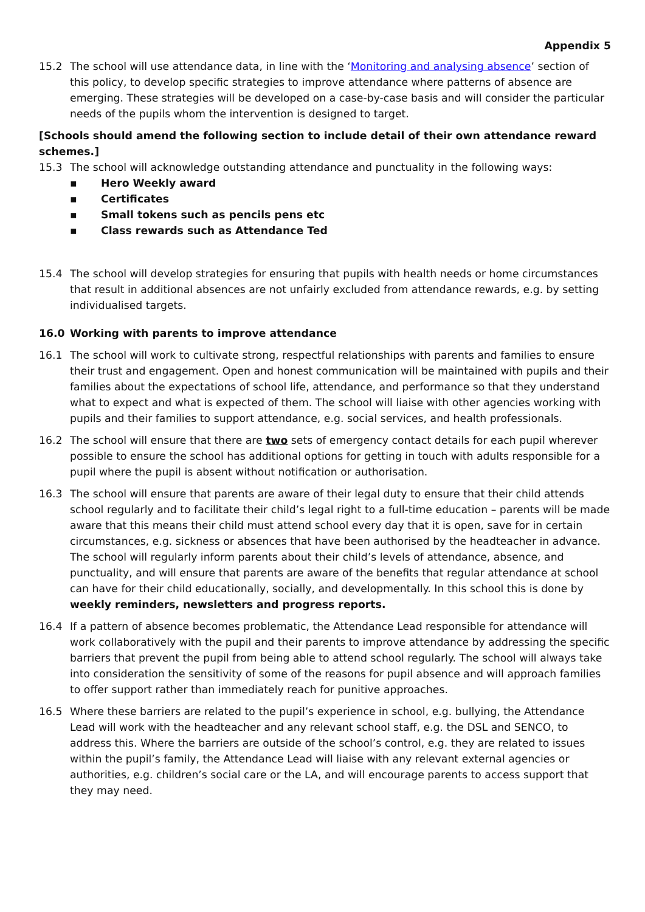Appendix 5
15.2 The school will use attendance data, in line with the ‘Monitoring and analysing absence’ section of this policy, to develop specific strategies to improve attendance where patterns of absence are emerging. These strategies will be developed on a case-by-case basis and will consider the particular needs of the pupils whom the intervention is designed to target.
[Schools should amend the following section to include detail of their own attendance reward schemes.]
15.3 The school will acknowledge outstanding attendance and punctuality in the following ways:
▪ Hero Weekly award
▪ Certificates
▪ Small tokens such as pencils pens etc
▪ Class rewards such as Attendance Ted
15.4 The school will develop strategies for ensuring that pupils with health needs or home circumstances that result in additional absences are not unfairly excluded from attendance rewards, e.g. by setting individualised targets.
16.0 Working with parents to improve attendance
16.1 The school will work to cultivate strong, respectful relationships with parents and families to ensure their trust and engagement. Open and honest communication will be maintained with pupils and their families about the expectations of school life, attendance, and performance so that they understand what to expect and what is expected of them. The school will liaise with other agencies working with pupils and their families to support attendance, e.g. social services, and health professionals.
16.2 The school will ensure that there are two sets of emergency contact details for each pupil wherever possible to ensure the school has additional options for getting in touch with adults responsible for a pupil where the pupil is absent without notification or authorisation.
16.3 The school will ensure that parents are aware of their legal duty to ensure that their child attends school regularly and to facilitate their child’s legal right to a full-time education – parents will be made aware that this means their child must attend school every day that it is open, save for in certain circumstances, e.g. sickness or absences that have been authorised by the headteacher in advance. The school will regularly inform parents about their child’s levels of attendance, absence, and punctuality, and will ensure that parents are aware of the benefits that regular attendance at school can have for their child educationally, socially, and developmentally. In this school this is done by weekly reminders, newsletters and progress reports.
16.4 If a pattern of absence becomes problematic, the Attendance Lead responsible for attendance will work collaboratively with the pupil and their parents to improve attendance by addressing the specific barriers that prevent the pupil from being able to attend school regularly. The school will always take into consideration the sensitivity of some of the reasons for pupil absence and will approach families to offer support rather than immediately reach for punitive approaches.
16.5 Where these barriers are related to the pupil’s experience in school, e.g. bullying, the Attendance Lead will work with the headteacher and any relevant school staff, e.g. the DSL and SENCO, to address this. Where the barriers are outside of the school’s control, e.g. they are related to issues within the pupil’s family, the Attendance Lead will liaise with any relevant external agencies or authorities, e.g. children’s social care or the LA, and will encourage parents to access support that they may need.